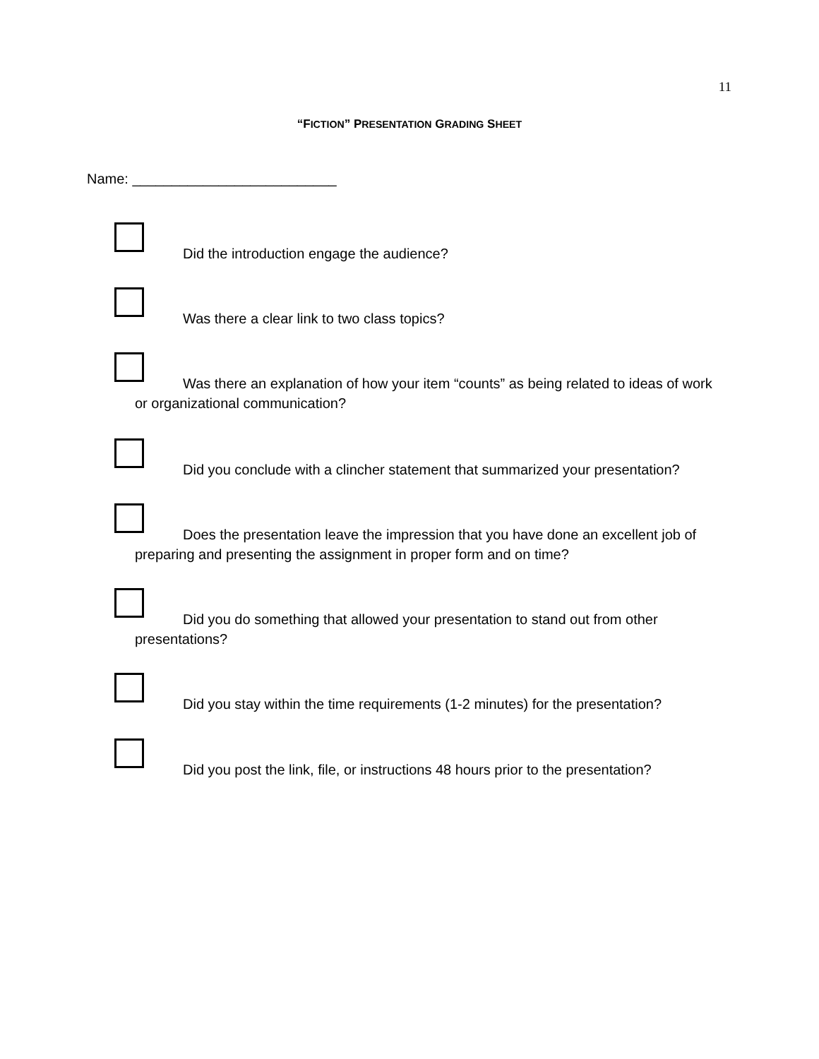11
“FICTION” PRESENTATION GRADING SHEET
Name: __________________________
Did the introduction engage the audience?
Was there a clear link to two class topics?
Was there an explanation of how your item “counts” as being related to ideas of work or organizational communication?
Did you conclude with a clincher statement that summarized your presentation?
Does the presentation leave the impression that you have done an excellent job of preparing and presenting the assignment in proper form and on time?
Did you do something that allowed your presentation to stand out from other presentations?
Did you stay within the time requirements (1-2 minutes) for the presentation?
Did you post the link, file, or instructions 48 hours prior to the presentation?